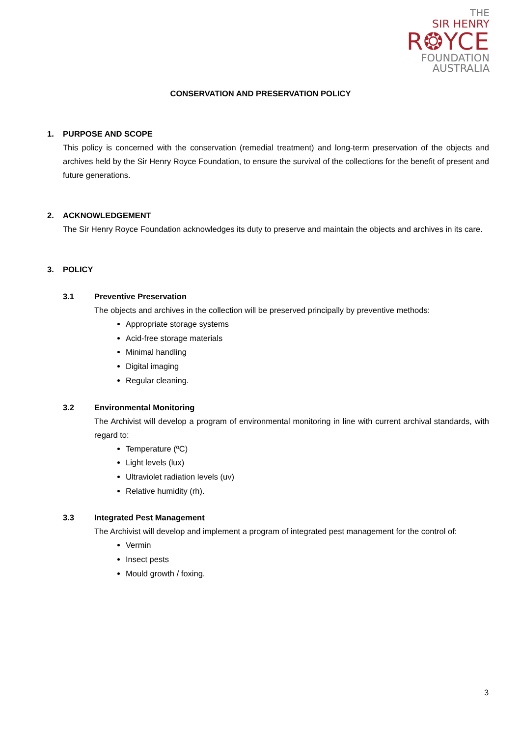THE
SIR HENRY
R❂YCE
FOUNDATION
AUSTRALIA
CONSERVATION AND PRESERVATION POLICY
1. PURPOSE AND SCOPE
This policy is concerned with the conservation (remedial treatment) and long-term preservation of the objects and archives held by the Sir Henry Royce Foundation, to ensure the survival of the collections for the benefit of present and future generations.
2. ACKNOWLEDGEMENT
The Sir Henry Royce Foundation acknowledges its duty to preserve and maintain the objects and archives in its care.
3. POLICY
3.1 Preventive Preservation
The objects and archives in the collection will be preserved principally by preventive methods:
Appropriate storage systems
Acid-free storage materials
Minimal handling
Digital imaging
Regular cleaning.
3.2 Environmental Monitoring
The Archivist will develop a program of environmental monitoring in line with current archival standards, with regard to:
Temperature (ºC)
Light levels (lux)
Ultraviolet radiation levels (uv)
Relative humidity (rh).
3.3 Integrated Pest Management
The Archivist will develop and implement a program of integrated pest management for the control of:
Vermin
Insect pests
Mould growth / foxing.
3